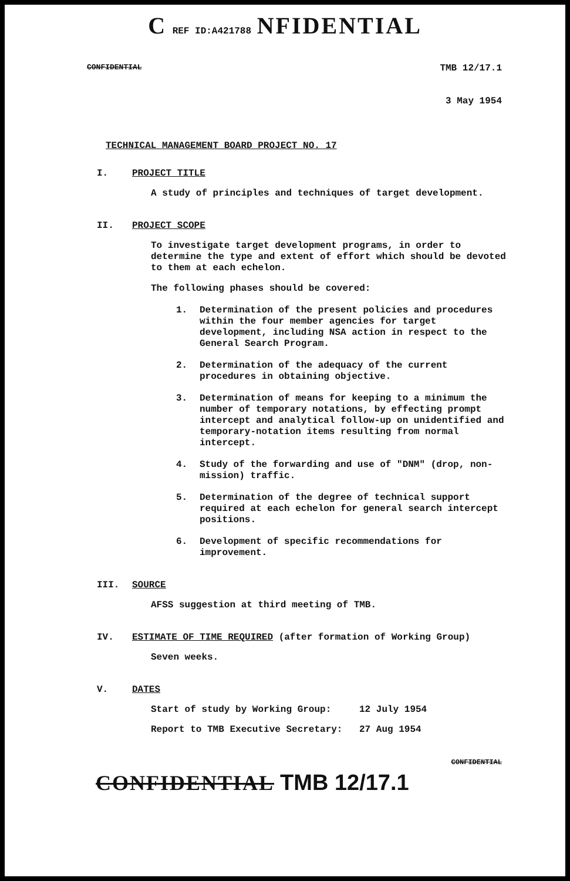C REF ID:A421788 NFIDENTIAL
CONFIDENTIAL TMB 12/17.1
3 May 1954
TECHNICAL MANAGEMENT BOARD PROJECT NO. 17
I. PROJECT TITLE
A study of principles and techniques of target development.
II. PROJECT SCOPE
To investigate target development programs, in order to determine the type and extent of effort which should be devoted to them at each echelon.
The following phases should be covered:
1. Determination of the present policies and procedures within the four member agencies for target development, including NSA action in respect to the General Search Program.
2. Determination of the adequacy of the current procedures in obtaining objective.
3. Determination of means for keeping to a minimum the number of temporary notations, by effecting prompt intercept and analytical follow-up on unidentified and temporary-notation items resulting from normal intercept.
4. Study of the forwarding and use of "DNM" (drop, non-mission) traffic.
5. Determination of the degree of technical support required at each echelon for general search intercept positions.
6. Development of specific recommendations for improvement.
III. SOURCE
AFSS suggestion at third meeting of TMB.
IV. ESTIMATE OF TIME REQUIRED (after formation of Working Group)
Seven weeks.
V. DATES
Start of study by Working Group: 12 July 1954 Report to TMB Executive Secretary: 27 Aug 1954
CONFIDENTIAL
CONFIDENTIAL TMB 12/17.1